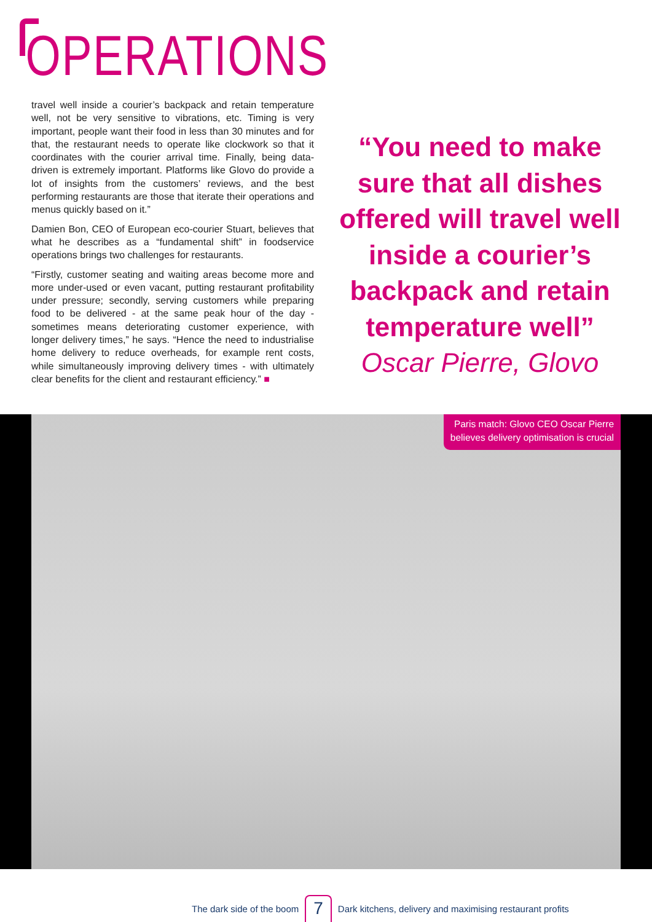OPERATIONS
travel well inside a courier’s backpack and retain temperature well, not be very sensitive to vibrations, etc. Timing is very important, people want their food in less than 30 minutes and for that, the restaurant needs to operate like clockwork so that it coordinates with the courier arrival time. Finally, being data-driven is extremely important. Platforms like Glovo do provide a lot of insights from the customers’ reviews, and the best performing restaurants are those that iterate their operations and menus quickly based on it.”
Damien Bon, CEO of European eco-courier Stuart, believes that what he describes as a “fundamental shift” in foodservice operations brings two challenges for restaurants.
“Firstly, customer seating and waiting areas become more and more under-used or even vacant, putting restaurant profitability under pressure; secondly, serving customers while preparing food to be delivered - at the same peak hour of the day - sometimes means deteriorating customer experience, with longer delivery times,” he says. “Hence the need to industrialise home delivery to reduce overheads, for example rent costs, while simultaneously improving delivery times - with ultimately clear benefits for the client and restaurant efficiency.” ■
“You need to make sure that all dishes offered will travel well inside a courier’s backpack and retain temperature well”
Oscar Pierre, Glovo
Paris match: Glovo CEO Oscar Pierre
believes delivery optimisation is crucial
The dark side of the boom 7 Dark kitchens, delivery and maximising restaurant profits